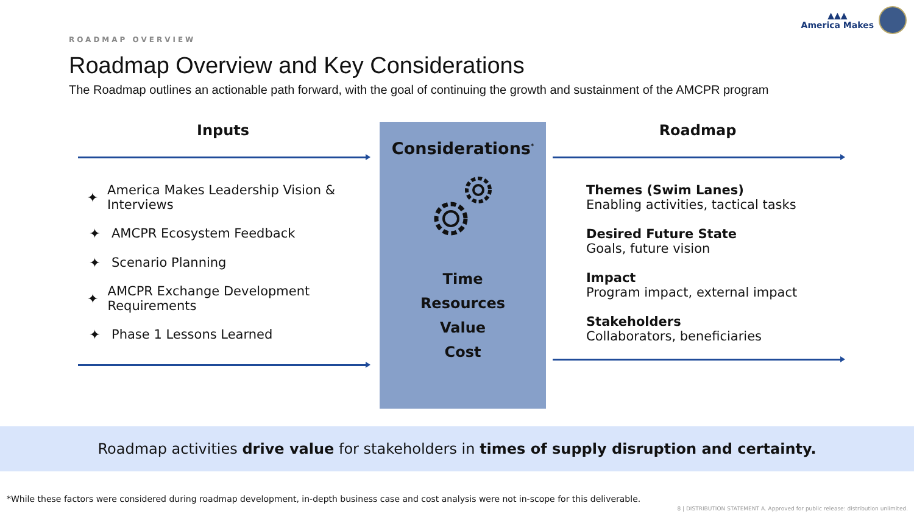▲▲▲
America Makes
ROADMAP OVERVIEW
Roadmap Overview and Key Considerations
The Roadmap outlines an actionable path forward, with the goal of continuing the growth and sustainment of the AMCPR program
Inputs
✦ America Makes Leadership Vision & Interviews
✦ AMCPR Ecosystem Feedback
✦ Scenario Planning
✦ AMCPR Exchange Development Requirements
✦ Phase 1 Lessons Learned
Considerations<sup>*</sup>
Time
Resources
Value
Cost
Roadmap
Themes (Swim Lanes)
Enabling activities, tactical tasks
Desired Future State
Goals, future vision
Impact
Program impact, external impact
Stakeholders
Collaborators, beneficiaries
Roadmap activities drive value for stakeholders in times of supply disruption and certainty.
*While these factors were considered during roadmap development, in-depth business case and cost analysis were not in-scope for this deliverable.
8 | DISTRIBUTION STATEMENT A. Approved for public release: distribution unlimited.